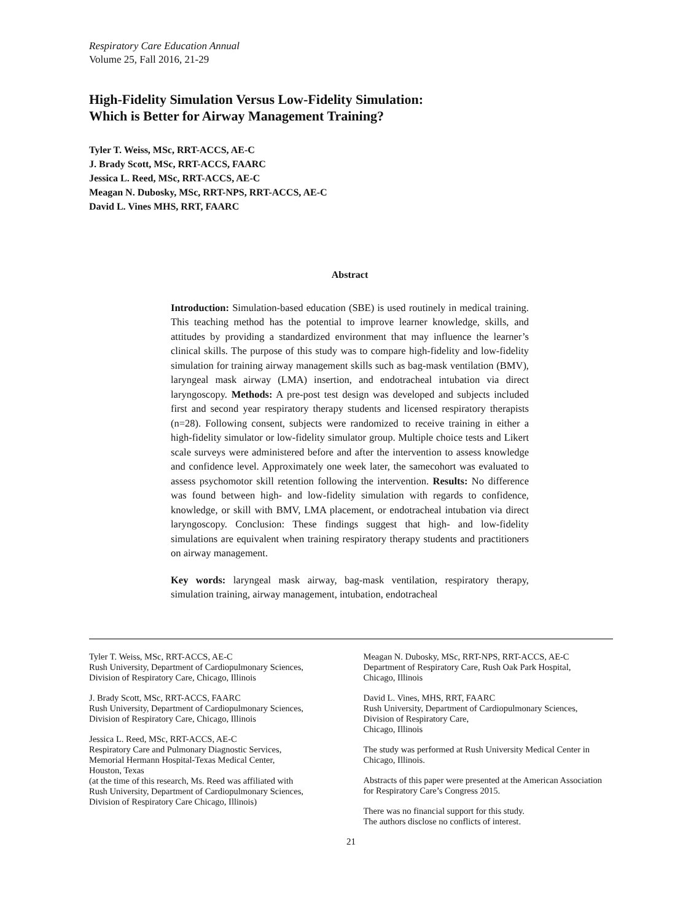Respiratory Care Education Annual
Volume 25, Fall 2016, 21-29
High-Fidelity Simulation Versus Low-Fidelity Simulation:
Which is Better for Airway Management Training?
Tyler T. Weiss, MSc, RRT-ACCS, AE-C
J. Brady Scott, MSc, RRT-ACCS, FAARC
Jessica L. Reed, MSc, RRT-ACCS, AE-C
Meagan N. Dubosky, MSc, RRT-NPS, RRT-ACCS, AE-C
David L. Vines MHS, RRT, FAARC
Abstract
Introduction: Simulation-based education (SBE) is used routinely in medical training. This teaching method has the potential to improve learner knowledge, skills, and attitudes by providing a standardized environment that may influence the learner’s clinical skills. The purpose of this study was to compare high-fidelity and low-fidelity simulation for training airway management skills such as bag-mask ventilation (BMV), laryngeal mask airway (LMA) insertion, and endotracheal intubation via direct laryngoscopy. Methods: A pre-post test design was developed and subjects included first and second year respiratory therapy students and licensed respiratory therapists (n=28). Following consent, subjects were randomized to receive training in either a high-fidelity simulator or low-fidelity simulator group. Multiple choice tests and Likert scale surveys were administered before and after the intervention to assess knowledge and confidence level. Approximately one week later, the samecohort was evaluated to assess psychomotor skill retention following the intervention. Results: No difference was found between high- and low-fidelity simulation with regards to confidence, knowledge, or skill with BMV, LMA placement, or endotracheal intubation via direct laryngoscopy. Conclusion: These findings suggest that high- and low-fidelity simulations are equivalent when training respiratory therapy students and practitioners on airway management.
Key words: laryngeal mask airway, bag-mask ventilation, respiratory therapy, simulation training, airway management, intubation, endotracheal
Tyler T. Weiss, MSc, RRT-ACCS, AE-C
Rush University, Department of Cardiopulmonary Sciences,
Division of Respiratory Care, Chicago, Illinois
J. Brady Scott, MSc, RRT-ACCS, FAARC
Rush University, Department of Cardiopulmonary Sciences,
Division of Respiratory Care, Chicago, Illinois
Jessica L. Reed, MSc, RRT-ACCS, AE-C
Respiratory Care and Pulmonary Diagnostic Services,
Memorial Hermann Hospital-Texas Medical Center,
Houston, Texas
(at the time of this research, Ms. Reed was affiliated with
Rush University, Department of Cardiopulmonary Sciences,
Division of Respiratory Care Chicago, Illinois)
Meagan N. Dubosky, MSc, RRT-NPS, RRT-ACCS, AE-C
Department of Respiratory Care, Rush Oak Park Hospital,
Chicago, Illinois
David L. Vines, MHS, RRT, FAARC
Rush University, Department of Cardiopulmonary Sciences,
Division of Respiratory Care,
Chicago, Illinois
The study was performed at Rush University Medical Center in Chicago, Illinois.
Abstracts of this paper were presented at the American Association for Respiratory Care’s Congress 2015.
There was no financial support for this study.
The authors disclose no conflicts of interest.
21